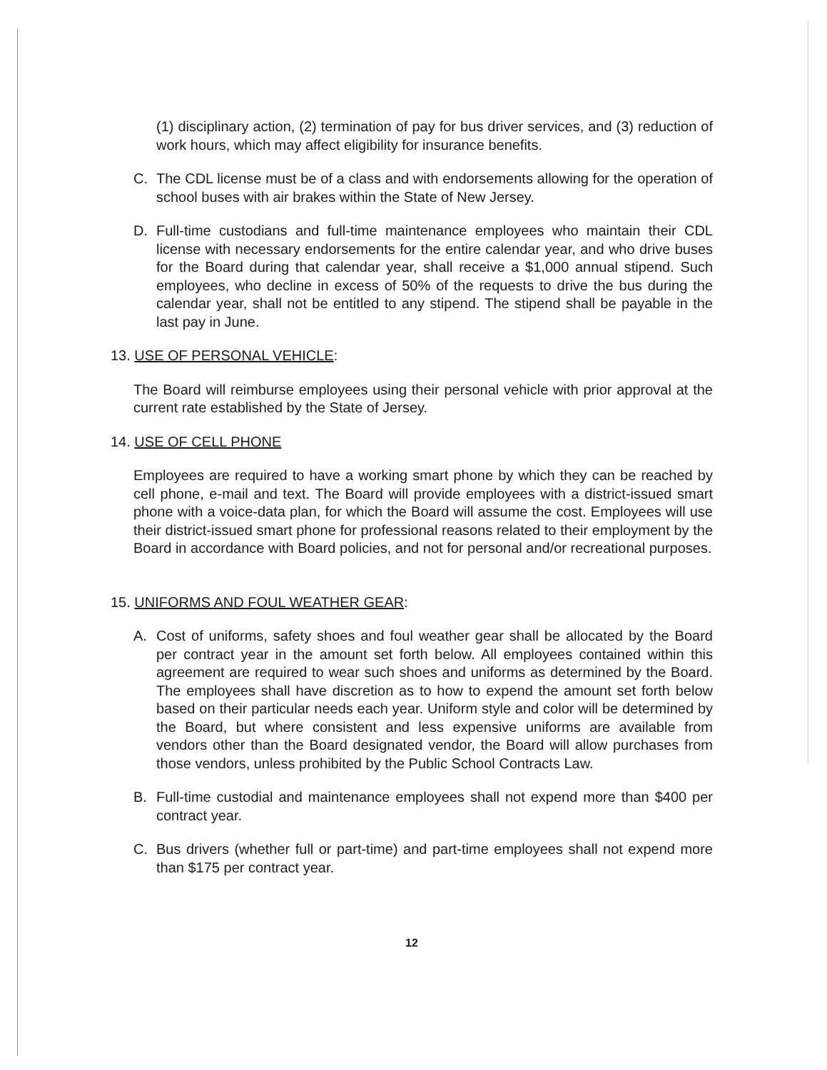(1) disciplinary action, (2) termination of pay for bus driver services, and (3) reduction of work hours, which may affect eligibility for insurance benefits.
C. The CDL license must be of a class and with endorsements allowing for the operation of school buses with air brakes within the State of New Jersey.
D. Full-time custodians and full-time maintenance employees who maintain their CDL license with necessary endorsements for the entire calendar year, and who drive buses for the Board during that calendar year, shall receive a $1,000 annual stipend. Such employees, who decline in excess of 50% of the requests to drive the bus during the calendar year, shall not be entitled to any stipend. The stipend shall be payable in the last pay in June.
13. USE OF PERSONAL VEHICLE:
The Board will reimburse employees using their personal vehicle with prior approval at the current rate established by the State of Jersey.
14. USE OF CELL PHONE
Employees are required to have a working smart phone by which they can be reached by cell phone, e-mail and text. The Board will provide employees with a district-issued smart phone with a voice-data plan, for which the Board will assume the cost. Employees will use their district-issued smart phone for professional reasons related to their employment by the Board in accordance with Board policies, and not for personal and/or recreational purposes.
15. UNIFORMS AND FOUL WEATHER GEAR:
A. Cost of uniforms, safety shoes and foul weather gear shall be allocated by the Board per contract year in the amount set forth below. All employees contained within this agreement are required to wear such shoes and uniforms as determined by the Board. The employees shall have discretion as to how to expend the amount set forth below based on their particular needs each year. Uniform style and color will be determined by the Board, but where consistent and less expensive uniforms are available from vendors other than the Board designated vendor, the Board will allow purchases from those vendors, unless prohibited by the Public School Contracts Law.
B. Full-time custodial and maintenance employees shall not expend more than $400 per contract year.
C. Bus drivers (whether full or part-time) and part-time employees shall not expend more than $175 per contract year.
12